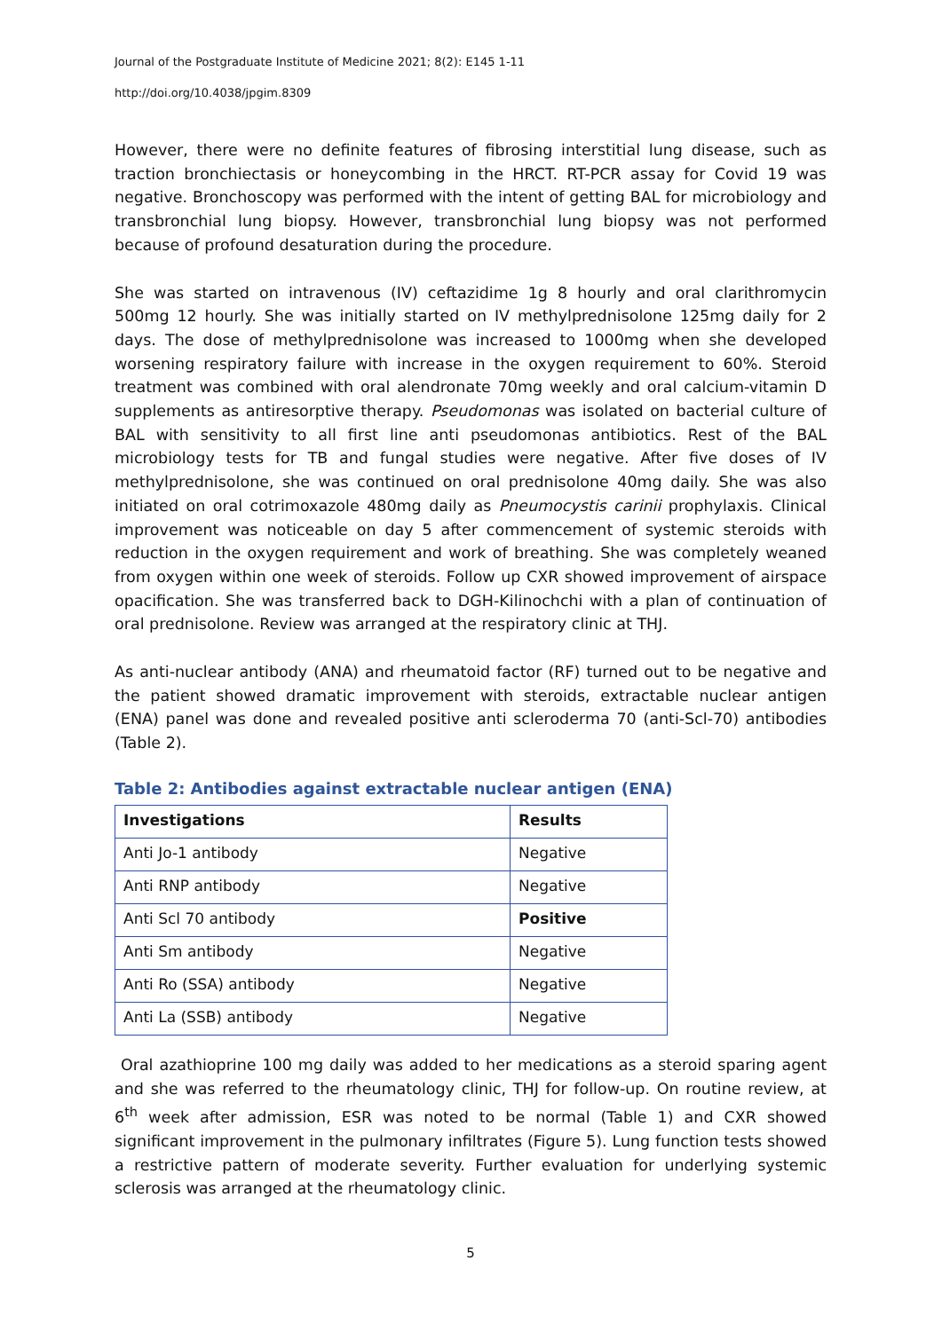Journal of the Postgraduate Institute of Medicine 2021; 8(2): E145 1-11
http://doi.org/10.4038/jpgim.8309
However, there were no definite features of fibrosing interstitial lung disease, such as traction bronchiectasis or honeycombing in the HRCT. RT-PCR assay for Covid 19 was negative. Bronchoscopy was performed with the intent of getting BAL for microbiology and transbronchial lung biopsy. However, transbronchial lung biopsy was not performed because of profound desaturation during the procedure.
She was started on intravenous (IV) ceftazidime 1g 8 hourly and oral clarithromycin 500mg 12 hourly. She was initially started on IV methylprednisolone 125mg daily for 2 days. The dose of methylprednisolone was increased to 1000mg when she developed worsening respiratory failure with increase in the oxygen requirement to 60%. Steroid treatment was combined with oral alendronate 70mg weekly and oral calcium-vitamin D supplements as antiresorptive therapy. Pseudomonas was isolated on bacterial culture of BAL with sensitivity to all first line anti pseudomonas antibiotics. Rest of the BAL microbiology tests for TB and fungal studies were negative. After five doses of IV methylprednisolone, she was continued on oral prednisolone 40mg daily. She was also initiated on oral cotrimoxazole 480mg daily as Pneumocystis carinii prophylaxis. Clinical improvement was noticeable on day 5 after commencement of systemic steroids with reduction in the oxygen requirement and work of breathing. She was completely weaned from oxygen within one week of steroids. Follow up CXR showed improvement of airspace opacification. She was transferred back to DGH-Kilinochchi with a plan of continuation of oral prednisolone. Review was arranged at the respiratory clinic at THJ.
As anti-nuclear antibody (ANA) and rheumatoid factor (RF) turned out to be negative and the patient showed dramatic improvement with steroids, extractable nuclear antigen (ENA) panel was done and revealed positive anti scleroderma 70 (anti-Scl-70) antibodies (Table 2).
Table 2: Antibodies against extractable nuclear antigen (ENA)
| Investigations | Results |
| --- | --- |
| Anti Jo-1 antibody | Negative |
| Anti RNP antibody | Negative |
| Anti Scl 70 antibody | Positive |
| Anti Sm antibody | Negative |
| Anti Ro (SSA) antibody | Negative |
| Anti La (SSB) antibody | Negative |
Oral azathioprine 100 mg daily was added to her medications as a steroid sparing agent and she was referred to the rheumatology clinic, THJ for follow-up. On routine review, at 6<sup>th</sup> week after admission, ESR was noted to be normal (Table 1) and CXR showed significant improvement in the pulmonary infiltrates (Figure 5). Lung function tests showed a restrictive pattern of moderate severity. Further evaluation for underlying systemic sclerosis was arranged at the rheumatology clinic.
5